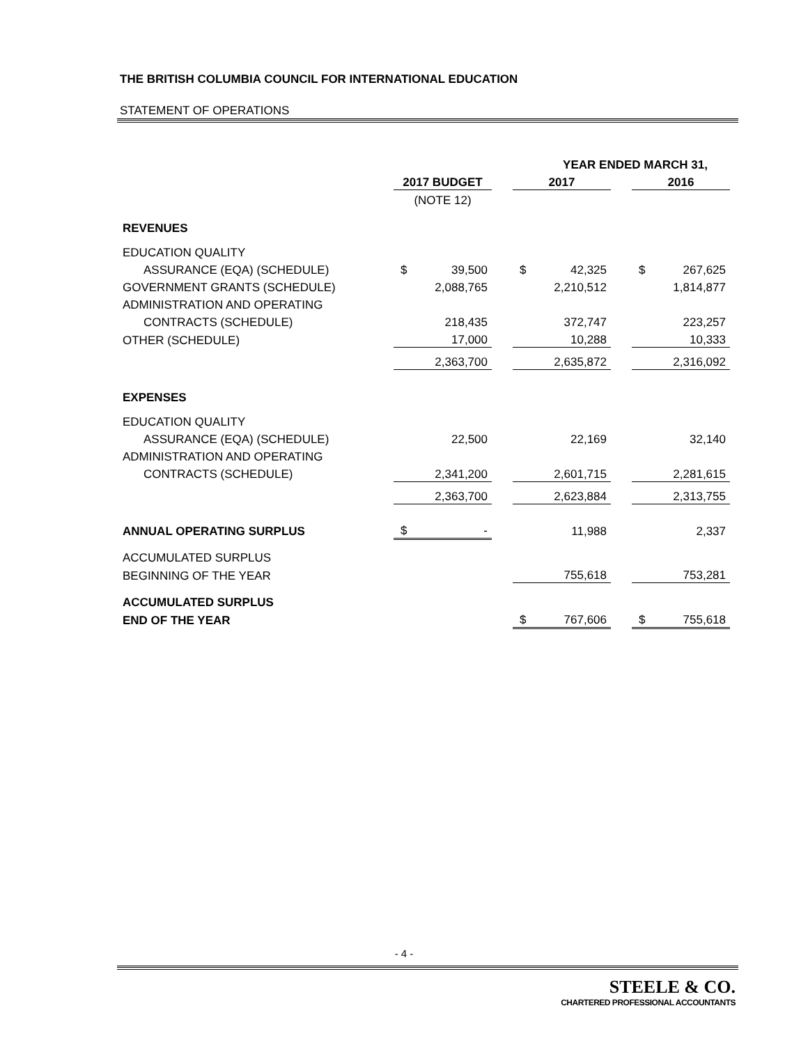THE BRITISH COLUMBIA COUNCIL FOR INTERNATIONAL EDUCATION
STATEMENT OF OPERATIONS
| | | | | YEAR ENDED MARCH 31, | | | | |
| | 2017 BUDGET | | | 2017 | | | 2016 | |
| | (NOTE 12) | | | | | | | |
| REVENUES | | | | | | | | |
| EDUCATION QUALITY | | | | | | | | |
| ASSURANCE (EQA) (SCHEDULE) | $ | 39,500 | | $ | 42,325 | | $ | 267,625 |
| GOVERNMENT GRANTS (SCHEDULE) | | 2,088,765 | | | 2,210,512 | | | 1,814,877 |
| ADMINISTRATION AND OPERATING | | | | | | | | |
| CONTRACTS (SCHEDULE) | | 218,435 | | | 372,747 | | | 223,257 |
| OTHER (SCHEDULE) | | 17,000 | | | 10,288 | | | 10,333 |
| | | 2,363,700 | | | 2,635,872 | | | 2,316,092 |
| EXPENSES | | | | | | | | |
| EDUCATION QUALITY | | | | | | | | |
| ASSURANCE (EQA) (SCHEDULE) | | 22,500 | | | 22,169 | | | 32,140 |
| ADMINISTRATION AND OPERATING | | | | | | | | |
| CONTRACTS (SCHEDULE) | | 2,341,200 | | | 2,601,715 | | | 2,281,615 |
| | | 2,363,700 | | | 2,623,884 | | | 2,313,755 |
| ANNUAL OPERATING SURPLUS | $ | - | | | 11,988 | | | 2,337 |
| ACCUMULATED SURPLUS | | | | | | | | |
| BEGINNING OF THE YEAR | | | | | 755,618 | | | 753,281 |
| ACCUMULATED SURPLUS | | | | | | | | |
| END OF THE YEAR | | | | $ | 767,606 | | $ | 755,618 |
- 4 -
STEELE & CO.
CHARTERED PROFESSIONAL ACCOUNTANTS